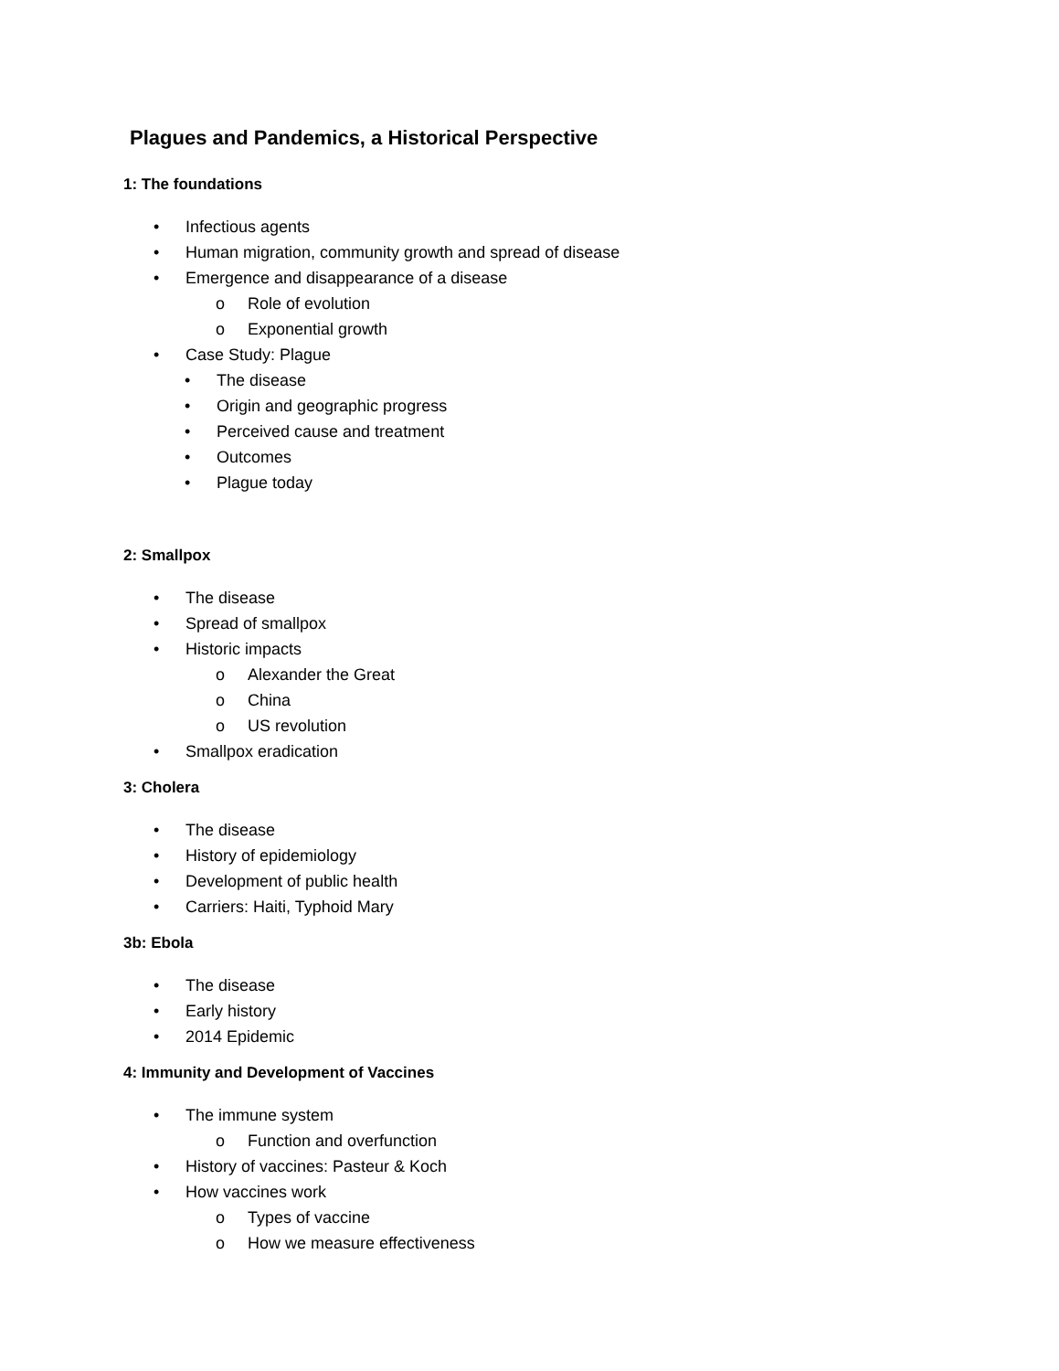Plagues and Pandemics, a Historical Perspective
1: The foundations
• Infectious agents
• Human migration, community growth and spread of disease
• Emergence and disappearance of a disease
o Role of evolution
o Exponential growth
• Case Study: Plague
• The disease
• Origin and geographic progress
• Perceived cause and treatment
• Outcomes
• Plague today
2: Smallpox
• The disease
• Spread of smallpox
• Historic impacts
o Alexander the Great
o China
o US revolution
• Smallpox eradication
3: Cholera
• The disease
• History of epidemiology
• Development of public health
• Carriers: Haiti, Typhoid Mary
3b: Ebola
• The disease
• Early history
• 2014 Epidemic
4: Immunity and Development of Vaccines
• The immune system
o Function and overfunction
• History of vaccines: Pasteur & Koch
• How vaccines work
o Types of vaccine
o How we measure effectiveness